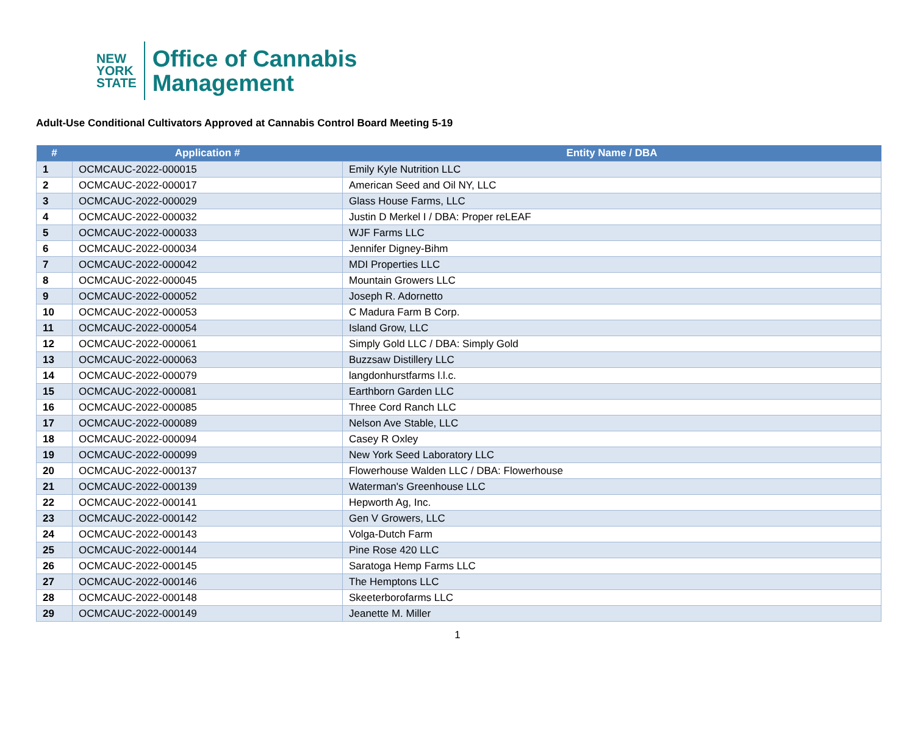NEW
YORK
STATE
Office of Cannabis
Management
Adult-Use Conditional Cultivators Approved at Cannabis Control Board Meeting 5-19
| # | Application # | Entity Name / DBA |
| --- | --- | --- |
| 1 | OCMCAUC-2022-000015 | Emily Kyle Nutrition LLC |
| 2 | OCMCAUC-2022-000017 | American Seed and Oil NY, LLC |
| 3 | OCMCAUC-2022-000029 | Glass House Farms, LLC |
| 4 | OCMCAUC-2022-000032 | Justin D Merkel I / DBA: Proper reLEAF |
| 5 | OCMCAUC-2022-000033 | WJF Farms LLC |
| 6 | OCMCAUC-2022-000034 | Jennifer Digney-Bihm |
| 7 | OCMCAUC-2022-000042 | MDI Properties LLC |
| 8 | OCMCAUC-2022-000045 | Mountain Growers LLC |
| 9 | OCMCAUC-2022-000052 | Joseph R. Adornetto |
| 10 | OCMCAUC-2022-000053 | C Madura Farm B Corp. |
| 11 | OCMCAUC-2022-000054 | Island Grow, LLC |
| 12 | OCMCAUC-2022-000061 | Simply Gold LLC / DBA: Simply Gold |
| 13 | OCMCAUC-2022-000063 | Buzzsaw Distillery LLC |
| 14 | OCMCAUC-2022-000079 | langdonhurstfarms l.l.c. |
| 15 | OCMCAUC-2022-000081 | Earthborn Garden LLC |
| 16 | OCMCAUC-2022-000085 | Three Cord Ranch LLC |
| 17 | OCMCAUC-2022-000089 | Nelson Ave Stable, LLC |
| 18 | OCMCAUC-2022-000094 | Casey R Oxley |
| 19 | OCMCAUC-2022-000099 | New York Seed Laboratory LLC |
| 20 | OCMCAUC-2022-000137 | Flowerhouse Walden LLC / DBA: Flowerhouse |
| 21 | OCMCAUC-2022-000139 | Waterman's Greenhouse LLC |
| 22 | OCMCAUC-2022-000141 | Hepworth Ag, Inc. |
| 23 | OCMCAUC-2022-000142 | Gen V Growers, LLC |
| 24 | OCMCAUC-2022-000143 | Volga-Dutch Farm |
| 25 | OCMCAUC-2022-000144 | Pine Rose 420 LLC |
| 26 | OCMCAUC-2022-000145 | Saratoga Hemp Farms LLC |
| 27 | OCMCAUC-2022-000146 | The Hemptons LLC |
| 28 | OCMCAUC-2022-000148 | Skeeterborofarms LLC |
| 29 | OCMCAUC-2022-000149 | Jeanette M. Miller |
1